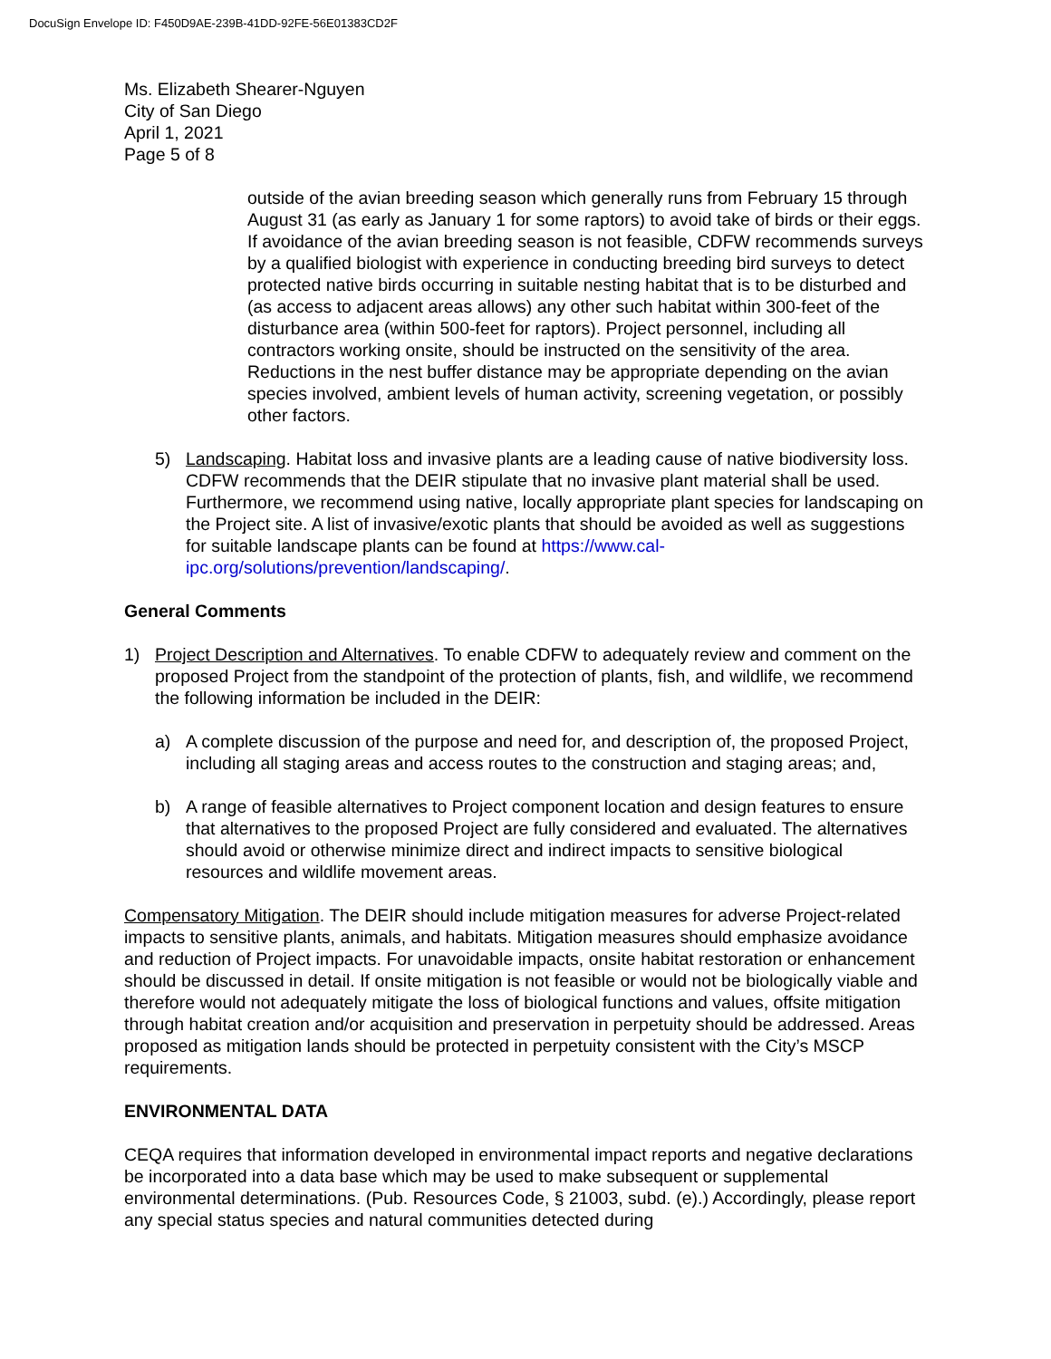DocuSign Envelope ID: F450D9AE-239B-41DD-92FE-56E01383CD2F
Ms. Elizabeth Shearer-Nguyen
City of San Diego
April 1, 2021
Page 5 of 8
outside of the avian breeding season which generally runs from February 15 through August 31 (as early as January 1 for some raptors) to avoid take of birds or their eggs. If avoidance of the avian breeding season is not feasible, CDFW recommends surveys by a qualified biologist with experience in conducting breeding bird surveys to detect protected native birds occurring in suitable nesting habitat that is to be disturbed and (as access to adjacent areas allows) any other such habitat within 300-feet of the disturbance area (within 500-feet for raptors). Project personnel, including all contractors working onsite, should be instructed on the sensitivity of the area. Reductions in the nest buffer distance may be appropriate depending on the avian species involved, ambient levels of human activity, screening vegetation, or possibly other factors.
5) Landscaping. Habitat loss and invasive plants are a leading cause of native biodiversity loss. CDFW recommends that the DEIR stipulate that no invasive plant material shall be used. Furthermore, we recommend using native, locally appropriate plant species for landscaping on the Project site. A list of invasive/exotic plants that should be avoided as well as suggestions for suitable landscape plants can be found at https://www.cal-ipc.org/solutions/prevention/landscaping/.
General Comments
1) Project Description and Alternatives. To enable CDFW to adequately review and comment on the proposed Project from the standpoint of the protection of plants, fish, and wildlife, we recommend the following information be included in the DEIR:
a) A complete discussion of the purpose and need for, and description of, the proposed Project, including all staging areas and access routes to the construction and staging areas; and,
b) A range of feasible alternatives to Project component location and design features to ensure that alternatives to the proposed Project are fully considered and evaluated. The alternatives should avoid or otherwise minimize direct and indirect impacts to sensitive biological resources and wildlife movement areas.
Compensatory Mitigation. The DEIR should include mitigation measures for adverse Project-related impacts to sensitive plants, animals, and habitats. Mitigation measures should emphasize avoidance and reduction of Project impacts. For unavoidable impacts, onsite habitat restoration or enhancement should be discussed in detail. If onsite mitigation is not feasible or would not be biologically viable and therefore would not adequately mitigate the loss of biological functions and values, offsite mitigation through habitat creation and/or acquisition and preservation in perpetuity should be addressed. Areas proposed as mitigation lands should be protected in perpetuity consistent with the City’s MSCP requirements.
ENVIRONMENTAL DATA
CEQA requires that information developed in environmental impact reports and negative declarations be incorporated into a data base which may be used to make subsequent or supplemental environmental determinations. (Pub. Resources Code, § 21003, subd. (e).) Accordingly, please report any special status species and natural communities detected during